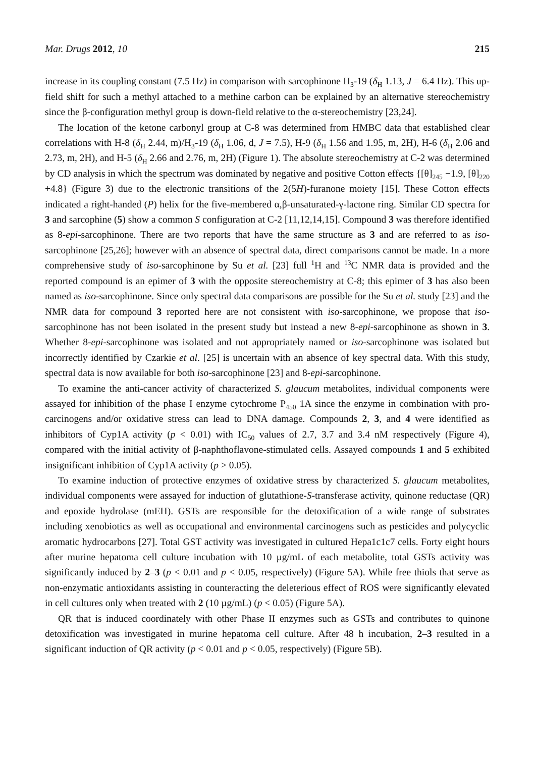Mar. Drugs 2012, 10 215
increase in its coupling constant (7.5 Hz) in comparison with sarcophinone H<sub>3</sub>-19 (δ<sub>H</sub> 1.13, J = 6.4 Hz). This up-field shift for such a methyl attached to a methine carbon can be explained by an alternative stereochemistry since the β-configuration methyl group is down-field relative to the α-stereochemistry [23,24].
The location of the ketone carbonyl group at C-8 was determined from HMBC data that established clear correlations with H-8 (δ<sub>H</sub> 2.44, m)/H<sub>3</sub>-19 (δ<sub>H</sub> 1.06, d, J = 7.5), H-9 (δ<sub>H</sub> 1.56 and 1.95, m, 2H), H-6 (δ<sub>H</sub> 2.06 and 2.73, m, 2H), and H-5 (δ<sub>H</sub> 2.66 and 2.76, m, 2H) (Figure 1). The absolute stereochemistry at C-2 was determined by CD analysis in which the spectrum was dominated by negative and positive Cotton effects {[θ]<sub>245</sub> −1.9, [θ]<sub>220</sub> +4.8} (Figure 3) due to the electronic transitions of the 2(5H)-furanone moiety [15]. These Cotton effects indicated a right-handed (P) helix for the five-membered α,β-unsaturated-γ-lactone ring. Similar CD spectra for 3 and sarcophine (5) show a common S configuration at C-2 [11,12,14,15]. Compound 3 was therefore identified as 8-epi-sarcophinone. There are two reports that have the same structure as 3 and are referred to as iso-sarcophinone [25,26]; however with an absence of spectral data, direct comparisons cannot be made. In a more comprehensive study of iso-sarcophinone by Su et al. [23] full <sup>1</sup>H and <sup>13</sup>C NMR data is provided and the reported compound is an epimer of 3 with the opposite stereochemistry at C-8; this epimer of 3 has also been named as iso-sarcophinone. Since only spectral data comparisons are possible for the Su et al. study [23] and the NMR data for compound 3 reported here are not consistent with iso-sarcophinone, we propose that iso-sarcophinone has not been isolated in the present study but instead a new 8-epi-sarcophinone as shown in 3. Whether 8-epi-sarcophinone was isolated and not appropriately named or iso-sarcophinone was isolated but incorrectly identified by Czarkie et al. [25] is uncertain with an absence of key spectral data. With this study, spectral data is now available for both iso-sarcophinone [23] and 8-epi-sarcophinone.
To examine the anti-cancer activity of characterized S. glaucum metabolites, individual components were assayed for inhibition of the phase I enzyme cytochrome P<sub>450</sub> 1A since the enzyme in combination with pro-carcinogens and/or oxidative stress can lead to DNA damage. Compounds 2, 3, and 4 were identified as inhibitors of Cyp1A activity (p < 0.01) with IC<sub>50</sub> values of 2.7, 3.7 and 3.4 nM respectively (Figure 4), compared with the initial activity of β-naphthoflavone-stimulated cells. Assayed compounds 1 and 5 exhibited insignificant inhibition of Cyp1A activity (p > 0.05).
To examine induction of protective enzymes of oxidative stress by characterized S. glaucum metabolites, individual components were assayed for induction of glutathione-S-transferase activity, quinone reductase (QR) and epoxide hydrolase (mEH). GSTs are responsible for the detoxification of a wide range of substrates including xenobiotics as well as occupational and environmental carcinogens such as pesticides and polycyclic aromatic hydrocarbons [27]. Total GST activity was investigated in cultured Hepa1c1c7 cells. Forty eight hours after murine hepatoma cell culture incubation with 10 µg/mL of each metabolite, total GSTs activity was significantly induced by 2–3 (p < 0.01 and p < 0.05, respectively) (Figure 5A). While free thiols that serve as non-enzymatic antioxidants assisting in counteracting the deleterious effect of ROS were significantly elevated in cell cultures only when treated with 2 (10 µg/mL) (p < 0.05) (Figure 5A).
QR that is induced coordinately with other Phase II enzymes such as GSTs and contributes to quinone detoxification was investigated in murine hepatoma cell culture. After 48 h incubation, 2–3 resulted in a significant induction of QR activity (p < 0.01 and p < 0.05, respectively) (Figure 5B).